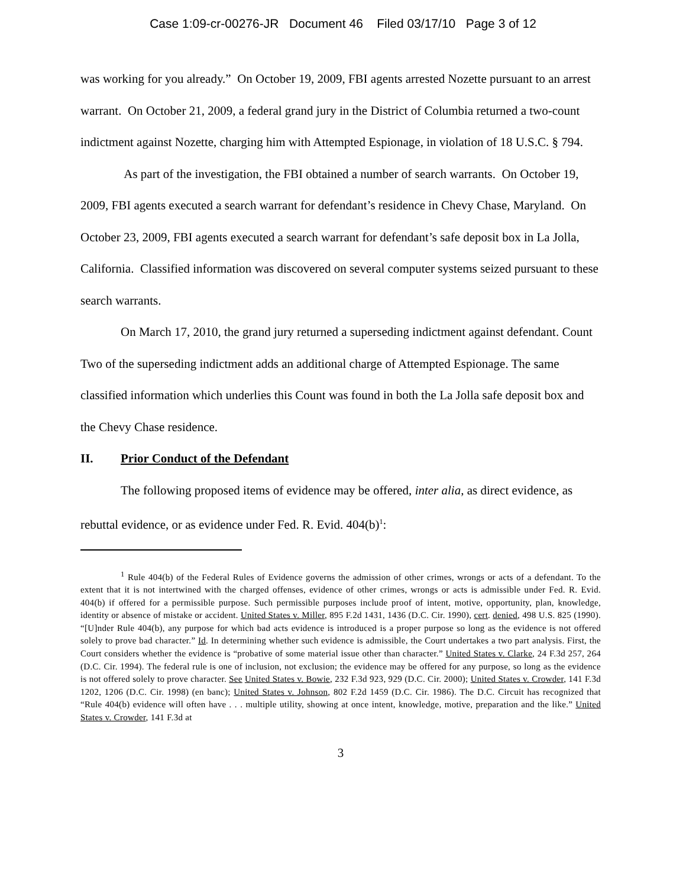Case 1:09-cr-00276-JR Document 46 Filed 03/17/10 Page 3 of 12
was working for you already.” On October 19, 2009, FBI agents arrested Nozette pursuant to an arrest warrant. On October 21, 2009, a federal grand jury in the District of Columbia returned a two-count indictment against Nozette, charging him with Attempted Espionage, in violation of 18 U.S.C. § 794.
As part of the investigation, the FBI obtained a number of search warrants. On October 19, 2009, FBI agents executed a search warrant for defendant’s residence in Chevy Chase, Maryland. On October 23, 2009, FBI agents executed a search warrant for defendant’s safe deposit box in La Jolla, California. Classified information was discovered on several computer systems seized pursuant to these search warrants.
On March 17, 2010, the grand jury returned a superseding indictment against defendant. Count Two of the superseding indictment adds an additional charge of Attempted Espionage. The same classified information which underlies this Count was found in both the La Jolla safe deposit box and the Chevy Chase residence.
II. Prior Conduct of the Defendant
The following proposed items of evidence may be offered, inter alia, as direct evidence, as rebuttal evidence, or as evidence under Fed. R. Evid. 404(b)<sup>1</sup>:
<sup>1</sup> Rule 404(b) of the Federal Rules of Evidence governs the admission of other crimes, wrongs or acts of a defendant. To the extent that it is not intertwined with the charged offenses, evidence of other crimes, wrongs or acts is admissible under Fed. R. Evid. 404(b) if offered for a permissible purpose. Such permissible purposes include proof of intent, motive, opportunity, plan, knowledge, identity or absence of mistake or accident. United States v. Miller, 895 F.2d 1431, 1436 (D.C. Cir. 1990), cert. denied, 498 U.S. 825 (1990). “[U]nder Rule 404(b), any purpose for which bad acts evidence is introduced is a proper purpose so long as the evidence is not offered solely to prove bad character.” Id. In determining whether such evidence is admissible, the Court undertakes a two part analysis. First, the Court considers whether the evidence is “probative of some material issue other than character.” United States v. Clarke, 24 F.3d 257, 264 (D.C. Cir. 1994). The federal rule is one of inclusion, not exclusion; the evidence may be offered for any purpose, so long as the evidence is not offered solely to prove character. See United States v. Bowie, 232 F.3d 923, 929 (D.C. Cir. 2000); United States v. Crowder, 141 F.3d 1202, 1206 (D.C. Cir. 1998) (en banc); United States v. Johnson, 802 F.2d 1459 (D.C. Cir. 1986). The D.C. Circuit has recognized that “Rule 404(b) evidence will often have . . . multiple utility, showing at once intent, knowledge, motive, preparation and the like.” United States v. Crowder, 141 F.3d at
3